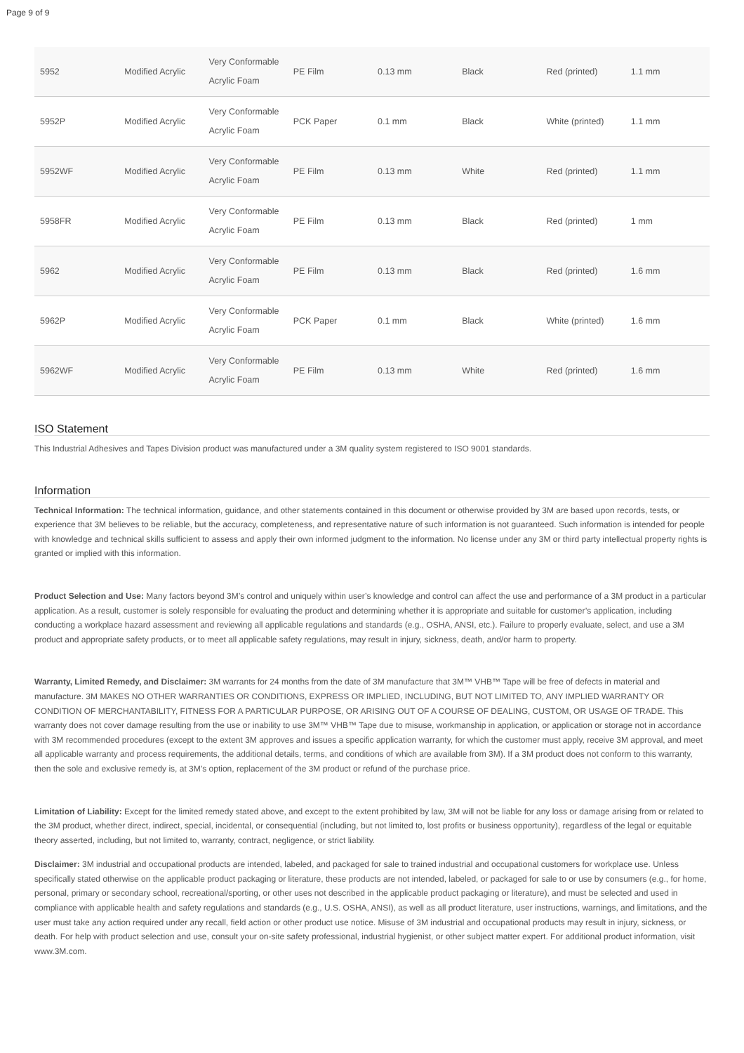Page 9 of 9
| 5952 | Modified Acrylic | Very Conformable Acrylic Foam | PE Film | 0.13 mm | Black | Red (printed) | 1.1 mm |
| 5952P | Modified Acrylic | Very Conformable Acrylic Foam | PCK Paper | 0.1 mm | Black | White (printed) | 1.1 mm |
| 5952WF | Modified Acrylic | Very Conformable Acrylic Foam | PE Film | 0.13 mm | White | Red (printed) | 1.1 mm |
| 5958FR | Modified Acrylic | Very Conformable Acrylic Foam | PE Film | 0.13 mm | Black | Red (printed) | 1 mm |
| 5962 | Modified Acrylic | Very Conformable Acrylic Foam | PE Film | 0.13 mm | Black | Red (printed) | 1.6 mm |
| 5962P | Modified Acrylic | Very Conformable Acrylic Foam | PCK Paper | 0.1 mm | Black | White (printed) | 1.6 mm |
| 5962WF | Modified Acrylic | Very Conformable Acrylic Foam | PE Film | 0.13 mm | White | Red (printed) | 1.6 mm |
ISO Statement
This Industrial Adhesives and Tapes Division product was manufactured under a 3M quality system registered to ISO 9001 standards.
Information
Technical Information: The technical information, guidance, and other statements contained in this document or otherwise provided by 3M are based upon records, tests, or experience that 3M believes to be reliable, but the accuracy, completeness, and representative nature of such information is not guaranteed. Such information is intended for people with knowledge and technical skills sufficient to assess and apply their own informed judgment to the information. No license under any 3M or third party intellectual property rights is granted or implied with this information.
Product Selection and Use: Many factors beyond 3M’s control and uniquely within user’s knowledge and control can affect the use and performance of a 3M product in a particular application. As a result, customer is solely responsible for evaluating the product and determining whether it is appropriate and suitable for customer’s application, including conducting a workplace hazard assessment and reviewing all applicable regulations and standards (e.g., OSHA, ANSI, etc.). Failure to properly evaluate, select, and use a 3M product and appropriate safety products, or to meet all applicable safety regulations, may result in injury, sickness, death, and/or harm to property.
Warranty, Limited Remedy, and Disclaimer: 3M warrants for 24 months from the date of 3M manufacture that 3M™ VHB™ Tape will be free of defects in material and manufacture. 3M MAKES NO OTHER WARRANTIES OR CONDITIONS, EXPRESS OR IMPLIED, INCLUDING, BUT NOT LIMITED TO, ANY IMPLIED WARRANTY OR CONDITION OF MERCHANTABILITY, FITNESS FOR A PARTICULAR PURPOSE, OR ARISING OUT OF A COURSE OF DEALING, CUSTOM, OR USAGE OF TRADE. This warranty does not cover damage resulting from the use or inability to use 3M™ VHB™ Tape due to misuse, workmanship in application, or application or storage not in accordance with 3M recommended procedures (except to the extent 3M approves and issues a specific application warranty, for which the customer must apply, receive 3M approval, and meet all applicable warranty and process requirements, the additional details, terms, and conditions of which are available from 3M). If a 3M product does not conform to this warranty, then the sole and exclusive remedy is, at 3M’s option, replacement of the 3M product or refund of the purchase price.
Limitation of Liability: Except for the limited remedy stated above, and except to the extent prohibited by law, 3M will not be liable for any loss or damage arising from or related to the 3M product, whether direct, indirect, special, incidental, or consequential (including, but not limited to, lost profits or business opportunity), regardless of the legal or equitable theory asserted, including, but not limited to, warranty, contract, negligence, or strict liability.
Disclaimer: 3M industrial and occupational products are intended, labeled, and packaged for sale to trained industrial and occupational customers for workplace use. Unless specifically stated otherwise on the applicable product packaging or literature, these products are not intended, labeled, or packaged for sale to or use by consumers (e.g., for home, personal, primary or secondary school, recreational/sporting, or other uses not described in the applicable product packaging or literature), and must be selected and used in compliance with applicable health and safety regulations and standards (e.g., U.S. OSHA, ANSI), as well as all product literature, user instructions, warnings, and limitations, and the user must take any action required under any recall, field action or other product use notice. Misuse of 3M industrial and occupational products may result in injury, sickness, or death. For help with product selection and use, consult your on-site safety professional, industrial hygienist, or other subject matter expert. For additional product information, visit www.3M.com.